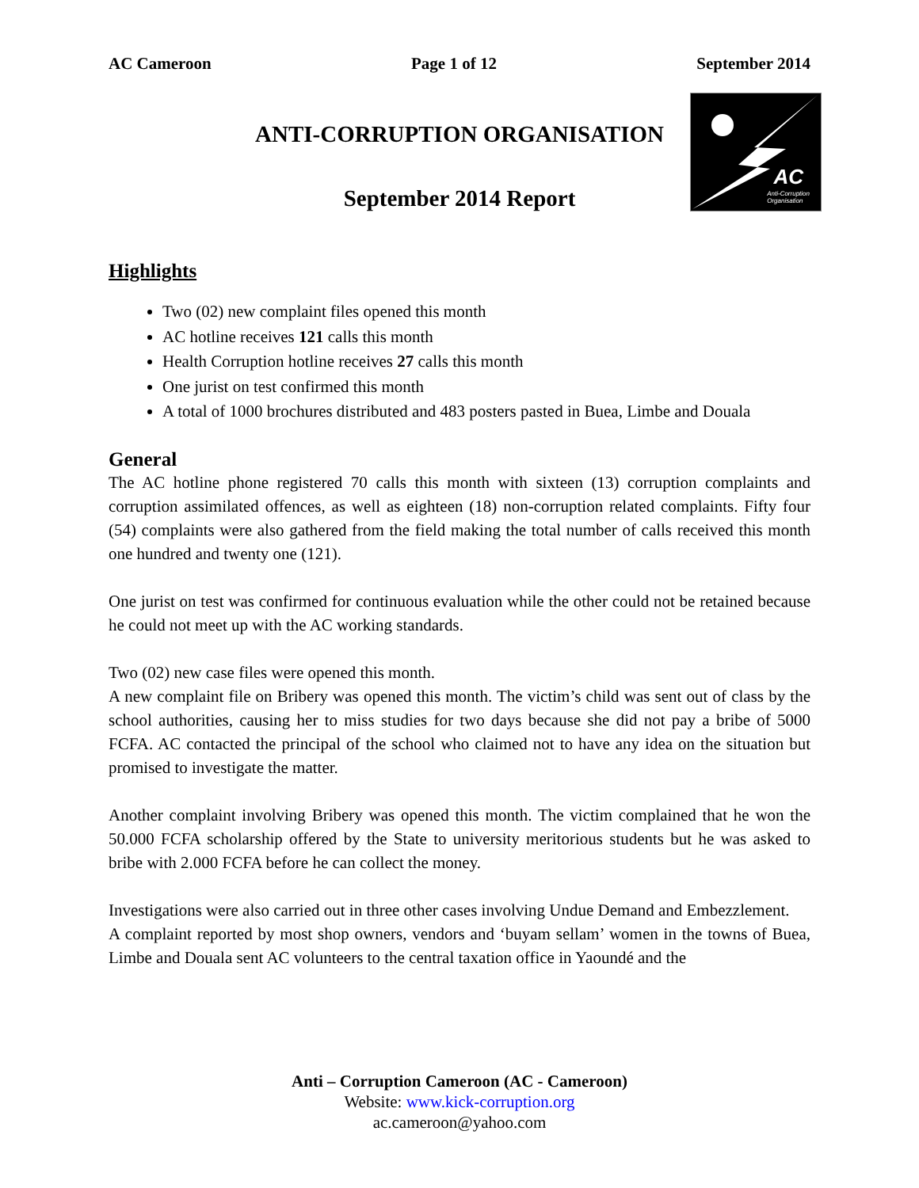AC Cameroon Page 1 of 12 September 2014
ANTI-CORRUPTION ORGANISATION
September 2014 Report
AC
Anti-Corruption
Organisation
Highlights
Two (02) new complaint files opened this month
AC hotline receives 121 calls this month
Health Corruption hotline receives 27 calls this month
One jurist on test confirmed this month
A total of 1000 brochures distributed and 483 posters pasted in Buea, Limbe and Douala
General
The AC hotline phone registered 70 calls this month with sixteen (13) corruption complaints and corruption assimilated offences, as well as eighteen (18) non-corruption related complaints. Fifty four (54) complaints were also gathered from the field making the total number of calls received this month one hundred and twenty one (121).
One jurist on test was confirmed for continuous evaluation while the other could not be retained because he could not meet up with the AC working standards.
Two (02) new case files were opened this month.
A new complaint file on Bribery was opened this month. The victim’s child was sent out of class by the school authorities, causing her to miss studies for two days because she did not pay a bribe of 5000 FCFA. AC contacted the principal of the school who claimed not to have any idea on the situation but promised to investigate the matter.
Another complaint involving Bribery was opened this month. The victim complained that he won the 50.000 FCFA scholarship offered by the State to university meritorious students but he was asked to bribe with 2.000 FCFA before he can collect the money.
Investigations were also carried out in three other cases involving Undue Demand and Embezzlement.
A complaint reported by most shop owners, vendors and ‘buyam sellam’ women in the towns of Buea, Limbe and Douala sent AC volunteers to the central taxation office in Yaoundé and the
Anti – Corruption Cameroon (AC - Cameroon)
Website: www.kick-corruption.org
ac.cameroon@yahoo.com